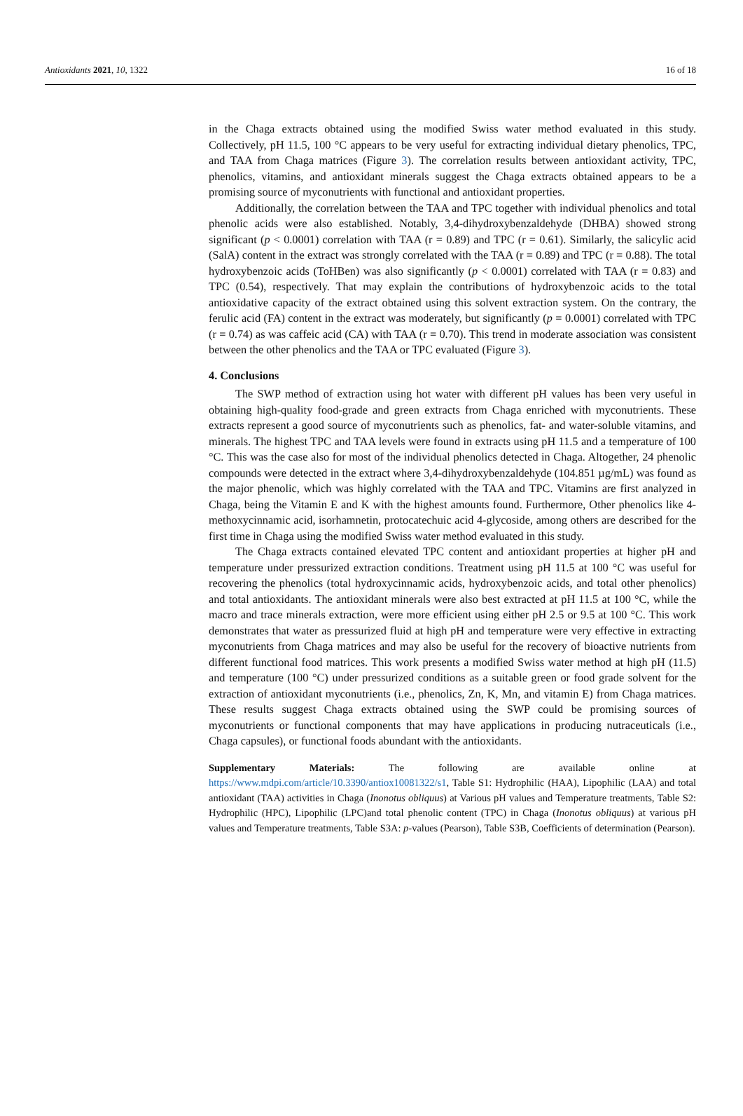Antioxidants 2021, 10, 1322 16 of 18
in the Chaga extracts obtained using the modified Swiss water method evaluated in this study. Collectively, pH 11.5, 100 °C appears to be very useful for extracting individual dietary phenolics, TPC, and TAA from Chaga matrices (Figure 3). The correlation results between antioxidant activity, TPC, phenolics, vitamins, and antioxidant minerals suggest the Chaga extracts obtained appears to be a promising source of myconutrients with functional and antioxidant properties.
Additionally, the correlation between the TAA and TPC together with individual phenolics and total phenolic acids were also established. Notably, 3,4-dihydroxybenzaldehyde (DHBA) showed strong significant (p < 0.0001) correlation with TAA (r = 0.89) and TPC (r = 0.61). Similarly, the salicylic acid (SalA) content in the extract was strongly correlated with the TAA (r = 0.89) and TPC (r = 0.88). The total hydroxybenzoic acids (ToHBen) was also significantly (p < 0.0001) correlated with TAA (r = 0.83) and TPC (0.54), respectively. That may explain the contributions of hydroxybenzoic acids to the total antioxidative capacity of the extract obtained using this solvent extraction system. On the contrary, the ferulic acid (FA) content in the extract was moderately, but significantly (p = 0.0001) correlated with TPC (r = 0.74) as was caffeic acid (CA) with TAA (r = 0.70). This trend in moderate association was consistent between the other phenolics and the TAA or TPC evaluated (Figure 3).
4. Conclusions
The SWP method of extraction using hot water with different pH values has been very useful in obtaining high-quality food-grade and green extracts from Chaga enriched with myconutrients. These extracts represent a good source of myconutrients such as phenolics, fat- and water-soluble vitamins, and minerals. The highest TPC and TAA levels were found in extracts using pH 11.5 and a temperature of 100 °C. This was the case also for most of the individual phenolics detected in Chaga. Altogether, 24 phenolic compounds were detected in the extract where 3,4-dihydroxybenzaldehyde (104.851 µg/mL) was found as the major phenolic, which was highly correlated with the TAA and TPC. Vitamins are first analyzed in Chaga, being the Vitamin E and K with the highest amounts found. Furthermore, Other phenolics like 4-methoxycinnamic acid, isorhamnetin, protocatechuic acid 4-glycoside, among others are described for the first time in Chaga using the modified Swiss water method evaluated in this study.
The Chaga extracts contained elevated TPC content and antioxidant properties at higher pH and temperature under pressurized extraction conditions. Treatment using pH 11.5 at 100 °C was useful for recovering the phenolics (total hydroxycinnamic acids, hydroxybenzoic acids, and total other phenolics) and total antioxidants. The antioxidant minerals were also best extracted at pH 11.5 at 100 °C, while the macro and trace minerals extraction, were more efficient using either pH 2.5 or 9.5 at 100 °C. This work demonstrates that water as pressurized fluid at high pH and temperature were very effective in extracting myconutrients from Chaga matrices and may also be useful for the recovery of bioactive nutrients from different functional food matrices. This work presents a modified Swiss water method at high pH (11.5) and temperature (100 °C) under pressurized conditions as a suitable green or food grade solvent for the extraction of antioxidant myconutrients (i.e., phenolics, Zn, K, Mn, and vitamin E) from Chaga matrices. These results suggest Chaga extracts obtained using the SWP could be promising sources of myconutrients or functional components that may have applications in producing nutraceuticals (i.e., Chaga capsules), or functional foods abundant with the antioxidants.
Supplementary Materials: The following are available online at https://www.mdpi.com/article/10.3390/antiox10081322/s1, Table S1: Hydrophilic (HAA), Lipophilic (LAA) and total antioxidant (TAA) activities in Chaga (Inonotus obliquus) at Various pH values and Temperature treatments, Table S2: Hydrophilic (HPC), Lipophilic (LPC)and total phenolic content (TPC) in Chaga (Inonotus obliquus) at various pH values and Temperature treatments, Table S3A: p-values (Pearson), Table S3B, Coefficients of determination (Pearson).